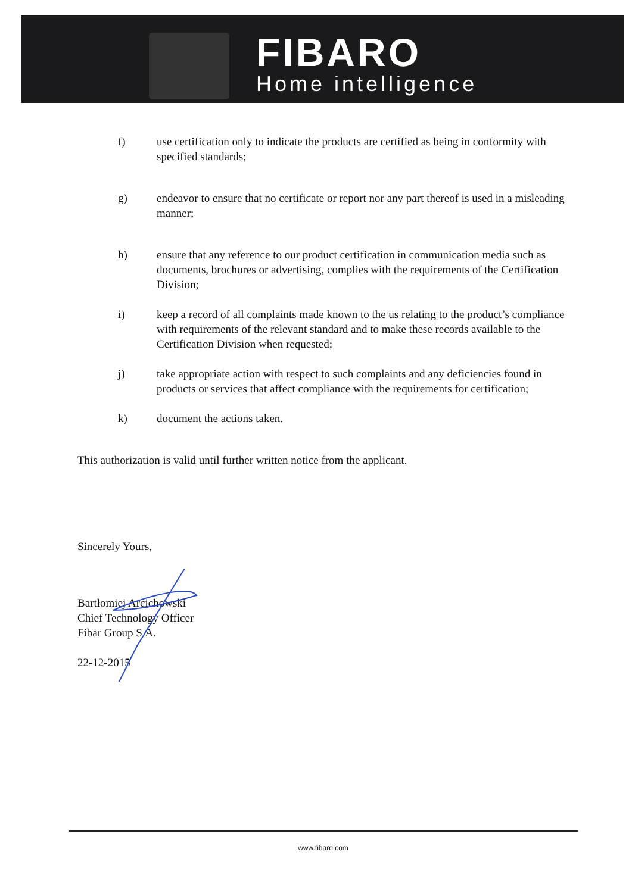FIBARO
Home intelligence
f) use certification only to indicate the products are certified as being in conformity with specified standards;
g) endeavor to ensure that no certificate or report nor any part thereof is used in a misleading manner;
h) ensure that any reference to our product certification in communication media such as documents, brochures or advertising, complies with the requirements of the Certification Division;
i) keep a record of all complaints made known to the us relating to the product’s compliance with requirements of the relevant standard and to make these records available to the Certification Division when requested;
j) take appropriate action with respect to such complaints and any deficiencies found in products or services that affect compliance with the requirements for certification;
k) document the actions taken.
This authorization is valid until further written notice from the applicant.
Sincerely Yours,
Bartłomiej Arcichowski
Chief Technology Officer
Fibar Group S.A.
22-12-2015
www.fibaro.com